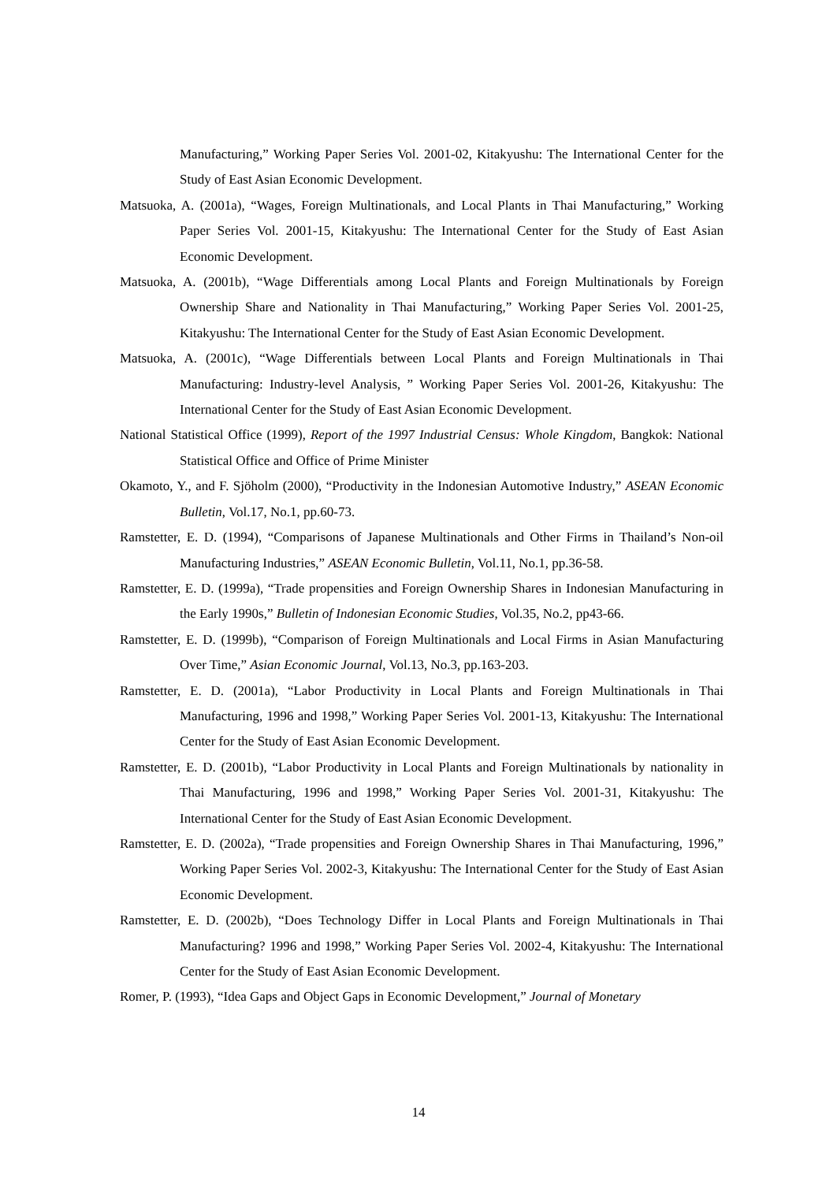Manufacturing,” Working Paper Series Vol. 2001-02, Kitakyushu: The International Center for the Study of East Asian Economic Development.
Matsuoka, A. (2001a), “Wages, Foreign Multinationals, and Local Plants in Thai Manufacturing,” Working Paper Series Vol. 2001-15, Kitakyushu: The International Center for the Study of East Asian Economic Development.
Matsuoka, A. (2001b), “Wage Differentials among Local Plants and Foreign Multinationals by Foreign Ownership Share and Nationality in Thai Manufacturing,” Working Paper Series Vol. 2001-25, Kitakyushu: The International Center for the Study of East Asian Economic Development.
Matsuoka, A. (2001c), “Wage Differentials between Local Plants and Foreign Multinationals in Thai Manufacturing: Industry-level Analysis, ” Working Paper Series Vol. 2001-26, Kitakyushu: The International Center for the Study of East Asian Economic Development.
National Statistical Office (1999), Report of the 1997 Industrial Census: Whole Kingdom, Bangkok: National Statistical Office and Office of Prime Minister
Okamoto, Y., and F. Sjöholm (2000), “Productivity in the Indonesian Automotive Industry,” ASEAN Economic Bulletin, Vol.17, No.1, pp.60-73.
Ramstetter, E. D. (1994), “Comparisons of Japanese Multinationals and Other Firms in Thailand’s Non-oil Manufacturing Industries,” ASEAN Economic Bulletin, Vol.11, No.1, pp.36-58.
Ramstetter, E. D. (1999a), “Trade propensities and Foreign Ownership Shares in Indonesian Manufacturing in the Early 1990s,” Bulletin of Indonesian Economic Studies, Vol.35, No.2, pp43-66.
Ramstetter, E. D. (1999b), “Comparison of Foreign Multinationals and Local Firms in Asian Manufacturing Over Time,” Asian Economic Journal, Vol.13, No.3, pp.163-203.
Ramstetter, E. D. (2001a), “Labor Productivity in Local Plants and Foreign Multinationals in Thai Manufacturing, 1996 and 1998,” Working Paper Series Vol. 2001-13, Kitakyushu: The International Center for the Study of East Asian Economic Development.
Ramstetter, E. D. (2001b), “Labor Productivity in Local Plants and Foreign Multinationals by nationality in Thai Manufacturing, 1996 and 1998,” Working Paper Series Vol. 2001-31, Kitakyushu: The International Center for the Study of East Asian Economic Development.
Ramstetter, E. D. (2002a), “Trade propensities and Foreign Ownership Shares in Thai Manufacturing, 1996,” Working Paper Series Vol. 2002-3, Kitakyushu: The International Center for the Study of East Asian Economic Development.
Ramstetter, E. D. (2002b), “Does Technology Differ in Local Plants and Foreign Multinationals in Thai Manufacturing? 1996 and 1998,” Working Paper Series Vol. 2002-4, Kitakyushu: The International Center for the Study of East Asian Economic Development.
Romer, P. (1993), “Idea Gaps and Object Gaps in Economic Development,” Journal of Monetary
14